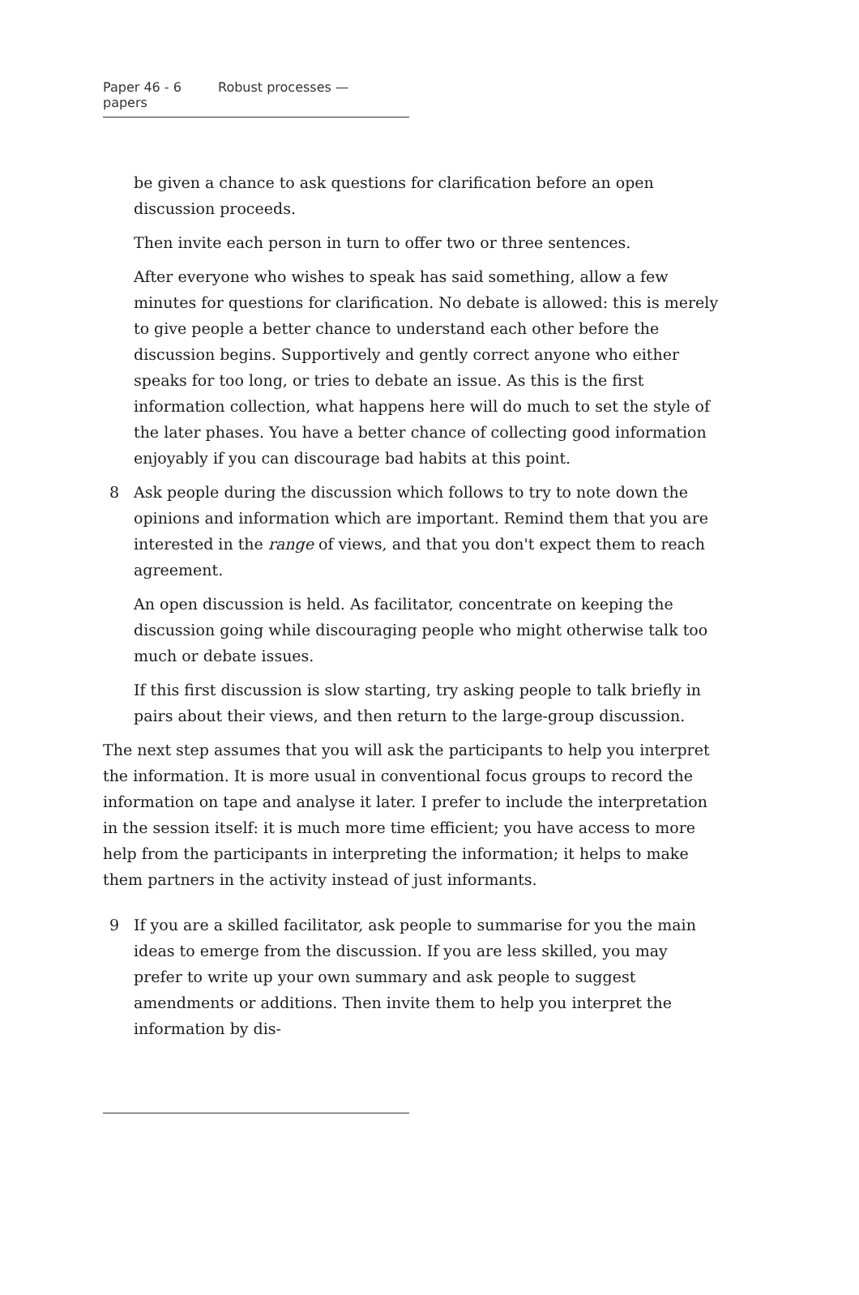Paper 46 - 6 Robust processes — papers
be given a chance to ask questions for clarification before an open discussion proceeds.
Then invite each person in turn to offer two or three sentences.
After everyone who wishes to speak has said something, allow a few minutes for questions for clarification. No debate is allowed: this is merely to give people a better chance to understand each other before the discussion begins. Supportively and gently correct anyone who either speaks for too long, or tries to debate an issue. As this is the first information collection, what happens here will do much to set the style of the later phases. You have a better chance of collecting good information enjoyably if you can discourage bad habits at this point.
8 Ask people during the discussion which follows to try to note down the opinions and information which are important. Remind them that you are interested in the range of views, and that you don't expect them to reach agreement.
An open discussion is held. As facilitator, concentrate on keeping the discussion going while discouraging people who might otherwise talk too much or debate issues.
If this first discussion is slow starting, try asking people to talk briefly in pairs about their views, and then return to the large-group discussion.
The next step assumes that you will ask the participants to help you interpret the information. It is more usual in conventional focus groups to record the information on tape and analyse it later. I prefer to include the interpretation in the session itself: it is much more time efficient; you have access to more help from the participants in interpreting the information; it helps to make them partners in the activity instead of just informants.
9 If you are a skilled facilitator, ask people to summarise for you the main ideas to emerge from the discussion. If you are less skilled, you may prefer to write up your own summary and ask people to suggest amendments or additions. Then invite them to help you interpret the information by dis-